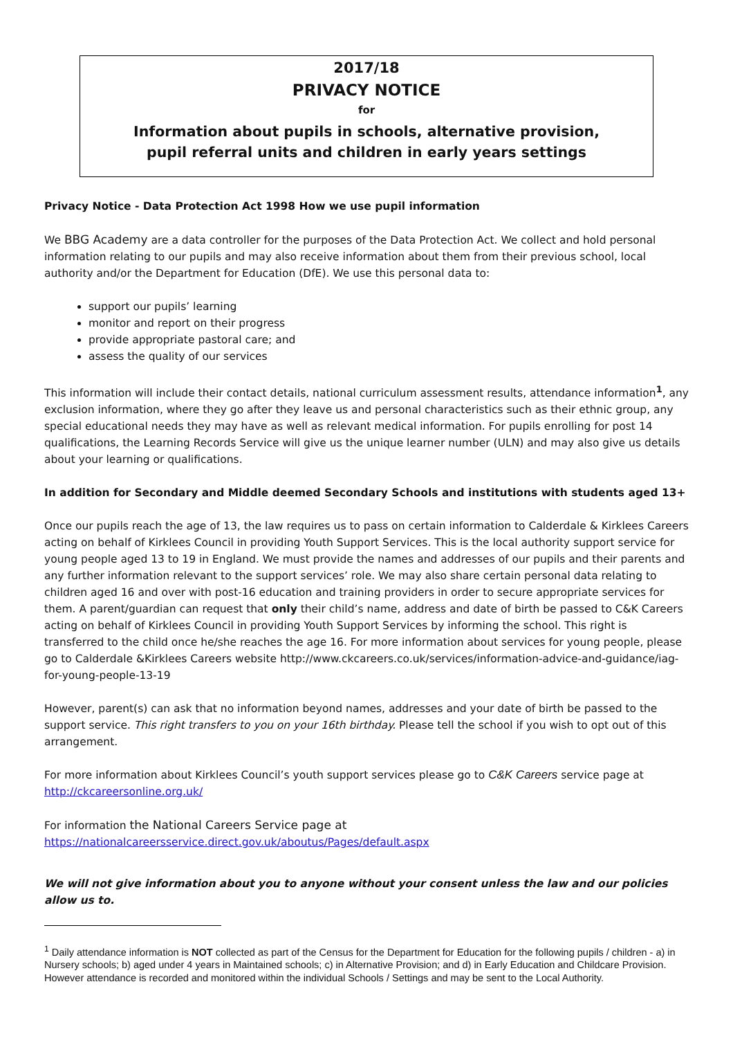2017/18
PRIVACY NOTICE
for
Information about pupils in schools, alternative provision,
pupil referral units and children in early years settings
Privacy Notice - Data Protection Act 1998 How we use pupil information
We BBG Academy are a data controller for the purposes of the Data Protection Act. We collect and hold personal information relating to our pupils and may also receive information about them from their previous school, local authority and/or the Department for Education (DfE). We use this personal data to:
support our pupils’ learning
monitor and report on their progress
provide appropriate pastoral care; and
assess the quality of our services
This information will include their contact details, national curriculum assessment results, attendance information<sup>1</sup>, any exclusion information, where they go after they leave us and personal characteristics such as their ethnic group, any special educational needs they may have as well as relevant medical information. For pupils enrolling for post 14 qualifications, the Learning Records Service will give us the unique learner number (ULN) and may also give us details about your learning or qualifications.
In addition for Secondary and Middle deemed Secondary Schools and institutions with students aged 13+
Once our pupils reach the age of 13, the law requires us to pass on certain information to Calderdale & Kirklees Careers acting on behalf of Kirklees Council in providing Youth Support Services. This is the local authority support service for young people aged 13 to 19 in England. We must provide the names and addresses of our pupils and their parents and any further information relevant to the support services’ role. We may also share certain personal data relating to children aged 16 and over with post-16 education and training providers in order to secure appropriate services for them. A parent/guardian can request that only their child’s name, address and date of birth be passed to C&K Careers acting on behalf of Kirklees Council in providing Youth Support Services by informing the school. This right is transferred to the child once he/she reaches the age 16. For more information about services for young people, please go to Calderdale &Kirklees Careers website http://www.ckcareers.co.uk/services/information-advice-and-guidance/iag-for-young-people-13-19
However, parent(s) can ask that no information beyond names, addresses and your date of birth be passed to the support service. This right transfers to you on your 16th birthday. Please tell the school if you wish to opt out of this arrangement.
For more information about Kirklees Council’s youth support services please go to C&K Careers service page at http://ckcareersonline.org.uk/
For information the National Careers Service page at
https://nationalcareersservice.direct.gov.uk/aboutus/Pages/default.aspx
We will not give information about you to anyone without your consent unless the law and our policies allow us to.
<sup>1</sup> Daily attendance information is NOT collected as part of the Census for the Department for Education for the following pupils / children - a) in Nursery schools; b) aged under 4 years in Maintained schools; c) in Alternative Provision; and d) in Early Education and Childcare Provision. However attendance is recorded and monitored within the individual Schools / Settings and may be sent to the Local Authority.